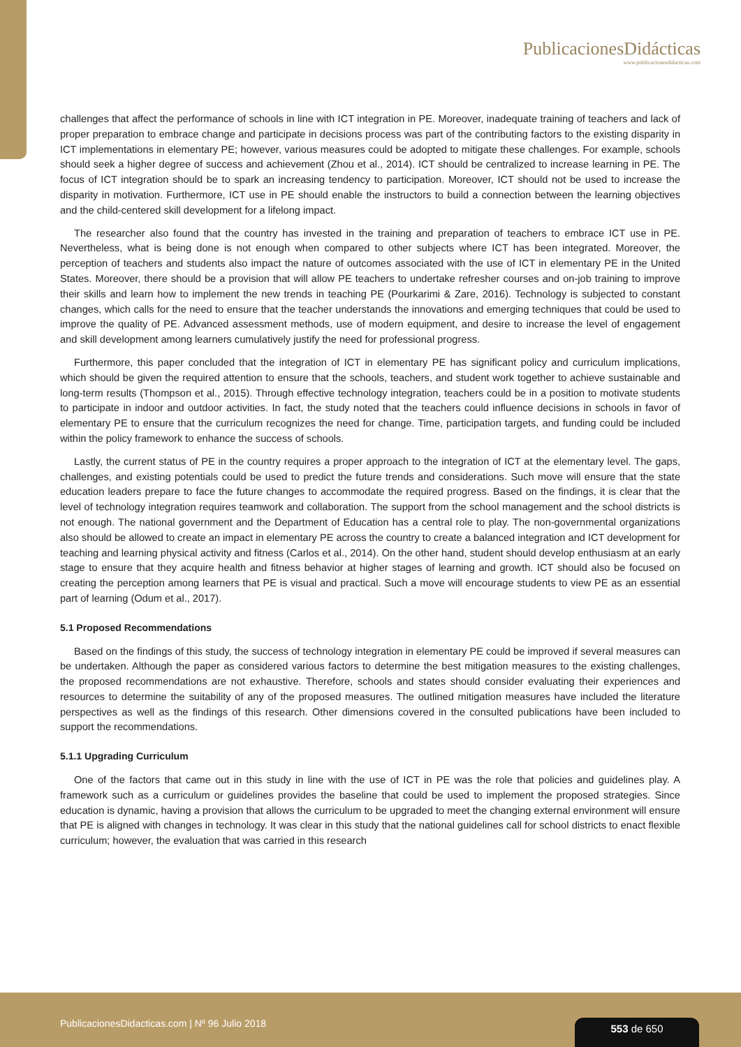PublicacionesDidácticas
www.publicacionesdidacticas.com
challenges that affect the performance of schools in line with ICT integration in PE. Moreover, inadequate training of teachers and lack of proper preparation to embrace change and participate in decisions process was part of the contributing factors to the existing disparity in ICT implementations in elementary PE; however, various measures could be adopted to mitigate these challenges. For example, schools should seek a higher degree of success and achievement (Zhou et al., 2014). ICT should be centralized to increase learning in PE. The focus of ICT integration should be to spark an increasing tendency to participation. Moreover, ICT should not be used to increase the disparity in motivation. Furthermore, ICT use in PE should enable the instructors to build a connection between the learning objectives and the child-centered skill development for a lifelong impact.
The researcher also found that the country has invested in the training and preparation of teachers to embrace ICT use in PE. Nevertheless, what is being done is not enough when compared to other subjects where ICT has been integrated. Moreover, the perception of teachers and students also impact the nature of outcomes associated with the use of ICT in elementary PE in the United States. Moreover, there should be a provision that will allow PE teachers to undertake refresher courses and on-job training to improve their skills and learn how to implement the new trends in teaching PE (Pourkarimi & Zare, 2016). Technology is subjected to constant changes, which calls for the need to ensure that the teacher understands the innovations and emerging techniques that could be used to improve the quality of PE. Advanced assessment methods, use of modern equipment, and desire to increase the level of engagement and skill development among learners cumulatively justify the need for professional progress.
Furthermore, this paper concluded that the integration of ICT in elementary PE has significant policy and curriculum implications, which should be given the required attention to ensure that the schools, teachers, and student work together to achieve sustainable and long-term results (Thompson et al., 2015). Through effective technology integration, teachers could be in a position to motivate students to participate in indoor and outdoor activities. In fact, the study noted that the teachers could influence decisions in schools in favor of elementary PE to ensure that the curriculum recognizes the need for change. Time, participation targets, and funding could be included within the policy framework to enhance the success of schools.
Lastly, the current status of PE in the country requires a proper approach to the integration of ICT at the elementary level. The gaps, challenges, and existing potentials could be used to predict the future trends and considerations. Such move will ensure that the state education leaders prepare to face the future changes to accommodate the required progress. Based on the findings, it is clear that the level of technology integration requires teamwork and collaboration. The support from the school management and the school districts is not enough. The national government and the Department of Education has a central role to play. The non-governmental organizations also should be allowed to create an impact in elementary PE across the country to create a balanced integration and ICT development for teaching and learning physical activity and fitness (Carlos et al., 2014). On the other hand, student should develop enthusiasm at an early stage to ensure that they acquire health and fitness behavior at higher stages of learning and growth. ICT should also be focused on creating the perception among learners that PE is visual and practical. Such a move will encourage students to view PE as an essential part of learning (Odum et al., 2017).
5.1 Proposed Recommendations
Based on the findings of this study, the success of technology integration in elementary PE could be improved if several measures can be undertaken. Although the paper as considered various factors to determine the best mitigation measures to the existing challenges, the proposed recommendations are not exhaustive. Therefore, schools and states should consider evaluating their experiences and resources to determine the suitability of any of the proposed measures. The outlined mitigation measures have included the literature perspectives as well as the findings of this research. Other dimensions covered in the consulted publications have been included to support the recommendations.
5.1.1 Upgrading Curriculum
One of the factors that came out in this study in line with the use of ICT in PE was the role that policies and guidelines play. A framework such as a curriculum or guidelines provides the baseline that could be used to implement the proposed strategies. Since education is dynamic, having a provision that allows the curriculum to be upgraded to meet the changing external environment will ensure that PE is aligned with changes in technology. It was clear in this study that the national guidelines call for school districts to enact flexible curriculum; however, the evaluation that was carried in this research
PublicacionesDidacticas.com | Nº 96 Julio 2018 553 de 650